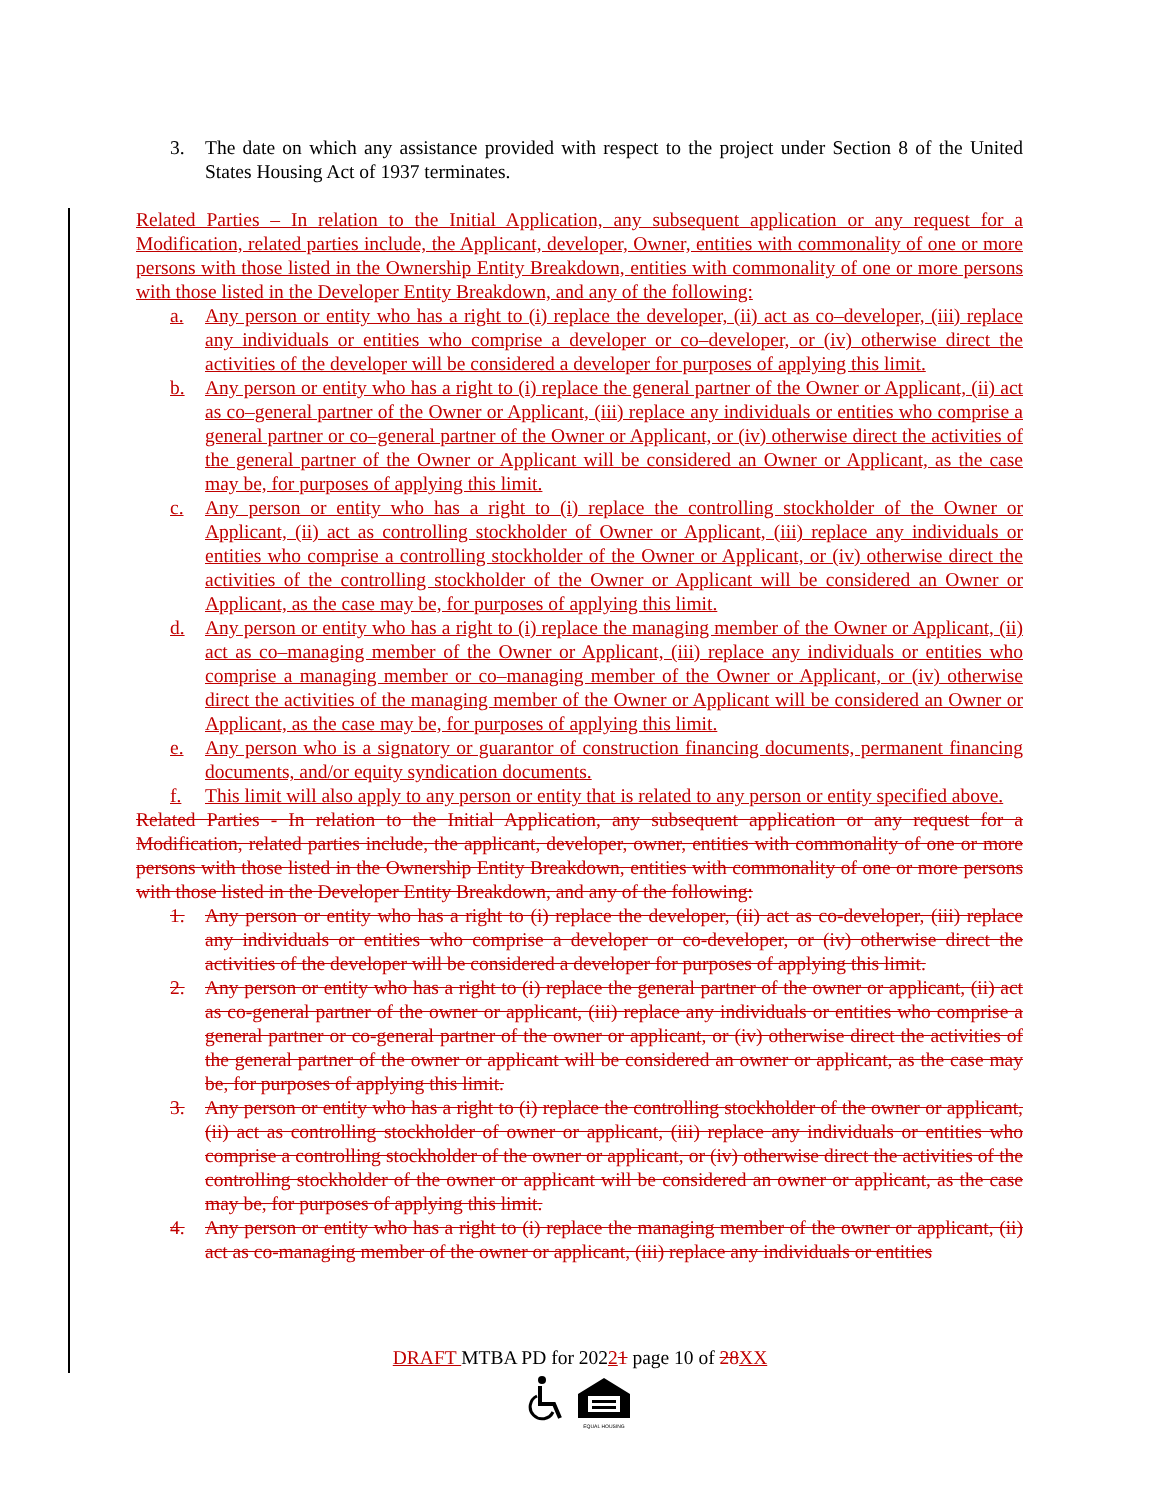3. The date on which any assistance provided with respect to the project under Section 8 of the United States Housing Act of 1937 terminates.
Related Parties – In relation to the Initial Application, any subsequent application or any request for a Modification, related parties include, the Applicant, developer, Owner, entities with commonality of one or more persons with those listed in the Ownership Entity Breakdown, entities with commonality of one or more persons with those listed in the Developer Entity Breakdown, and any of the following:
a. Any person or entity who has a right to (i) replace the developer, (ii) act as co–developer, (iii) replace any individuals or entities who comprise a developer or co–developer, or (iv) otherwise direct the activities of the developer will be considered a developer for purposes of applying this limit.
b. Any person or entity who has a right to (i) replace the general partner of the Owner or Applicant, (ii) act as co–general partner of the Owner or Applicant, (iii) replace any individuals or entities who comprise a general partner or co–general partner of the Owner or Applicant, or (iv) otherwise direct the activities of the general partner of the Owner or Applicant will be considered an Owner or Applicant, as the case may be, for purposes of applying this limit.
c. Any person or entity who has a right to (i) replace the controlling stockholder of the Owner or Applicant, (ii) act as controlling stockholder of Owner or Applicant, (iii) replace any individuals or entities who comprise a controlling stockholder of the Owner or Applicant, or (iv) otherwise direct the activities of the controlling stockholder of the Owner or Applicant will be considered an Owner or Applicant, as the case may be, for purposes of applying this limit.
d. Any person or entity who has a right to (i) replace the managing member of the Owner or Applicant, (ii) act as co–managing member of the Owner or Applicant, (iii) replace any individuals or entities who comprise a managing member or co–managing member of the Owner or Applicant, or (iv) otherwise direct the activities of the managing member of the Owner or Applicant will be considered an Owner or Applicant, as the case may be, for purposes of applying this limit.
e. Any person who is a signatory or guarantor of construction financing documents, permanent financing documents, and/or equity syndication documents.
f. This limit will also apply to any person or entity that is related to any person or entity specified above.
Related Parties - In relation to the Initial Application, any subsequent application or any request for a Modification, related parties include, the applicant, developer, owner, entities with commonality of one or more persons with those listed in the Ownership Entity Breakdown, entities with commonality of one or more persons with those listed in the Developer Entity Breakdown, and any of the following:
1. Any person or entity who has a right to (i) replace the developer, (ii) act as co-developer, (iii) replace any individuals or entities who comprise a developer or co-developer, or (iv) otherwise direct the activities of the developer will be considered a developer for purposes of applying this limit.
2. Any person or entity who has a right to (i) replace the general partner of the owner or applicant, (ii) act as co-general partner of the owner or applicant, (iii) replace any individuals or entities who comprise a general partner or co-general partner of the owner or applicant, or (iv) otherwise direct the activities of the general partner of the owner or applicant will be considered an owner or applicant, as the case may be, for purposes of applying this limit.
3. Any person or entity who has a right to (i) replace the controlling stockholder of the owner or applicant, (ii) act as controlling stockholder of owner or applicant, (iii) replace any individuals or entities who comprise a controlling stockholder of the owner or applicant, or (iv) otherwise direct the activities of the controlling stockholder of the owner or applicant will be considered an owner or applicant, as the case may be, for purposes of applying this limit.
4. Any person or entity who has a right to (i) replace the managing member of the owner or applicant, (ii) act as co-managing member of the owner or applicant, (iii) replace any individuals or entities
DRAFT MTBA PD for 20221 page 10 of 28 XX
EQUAL HOUSING